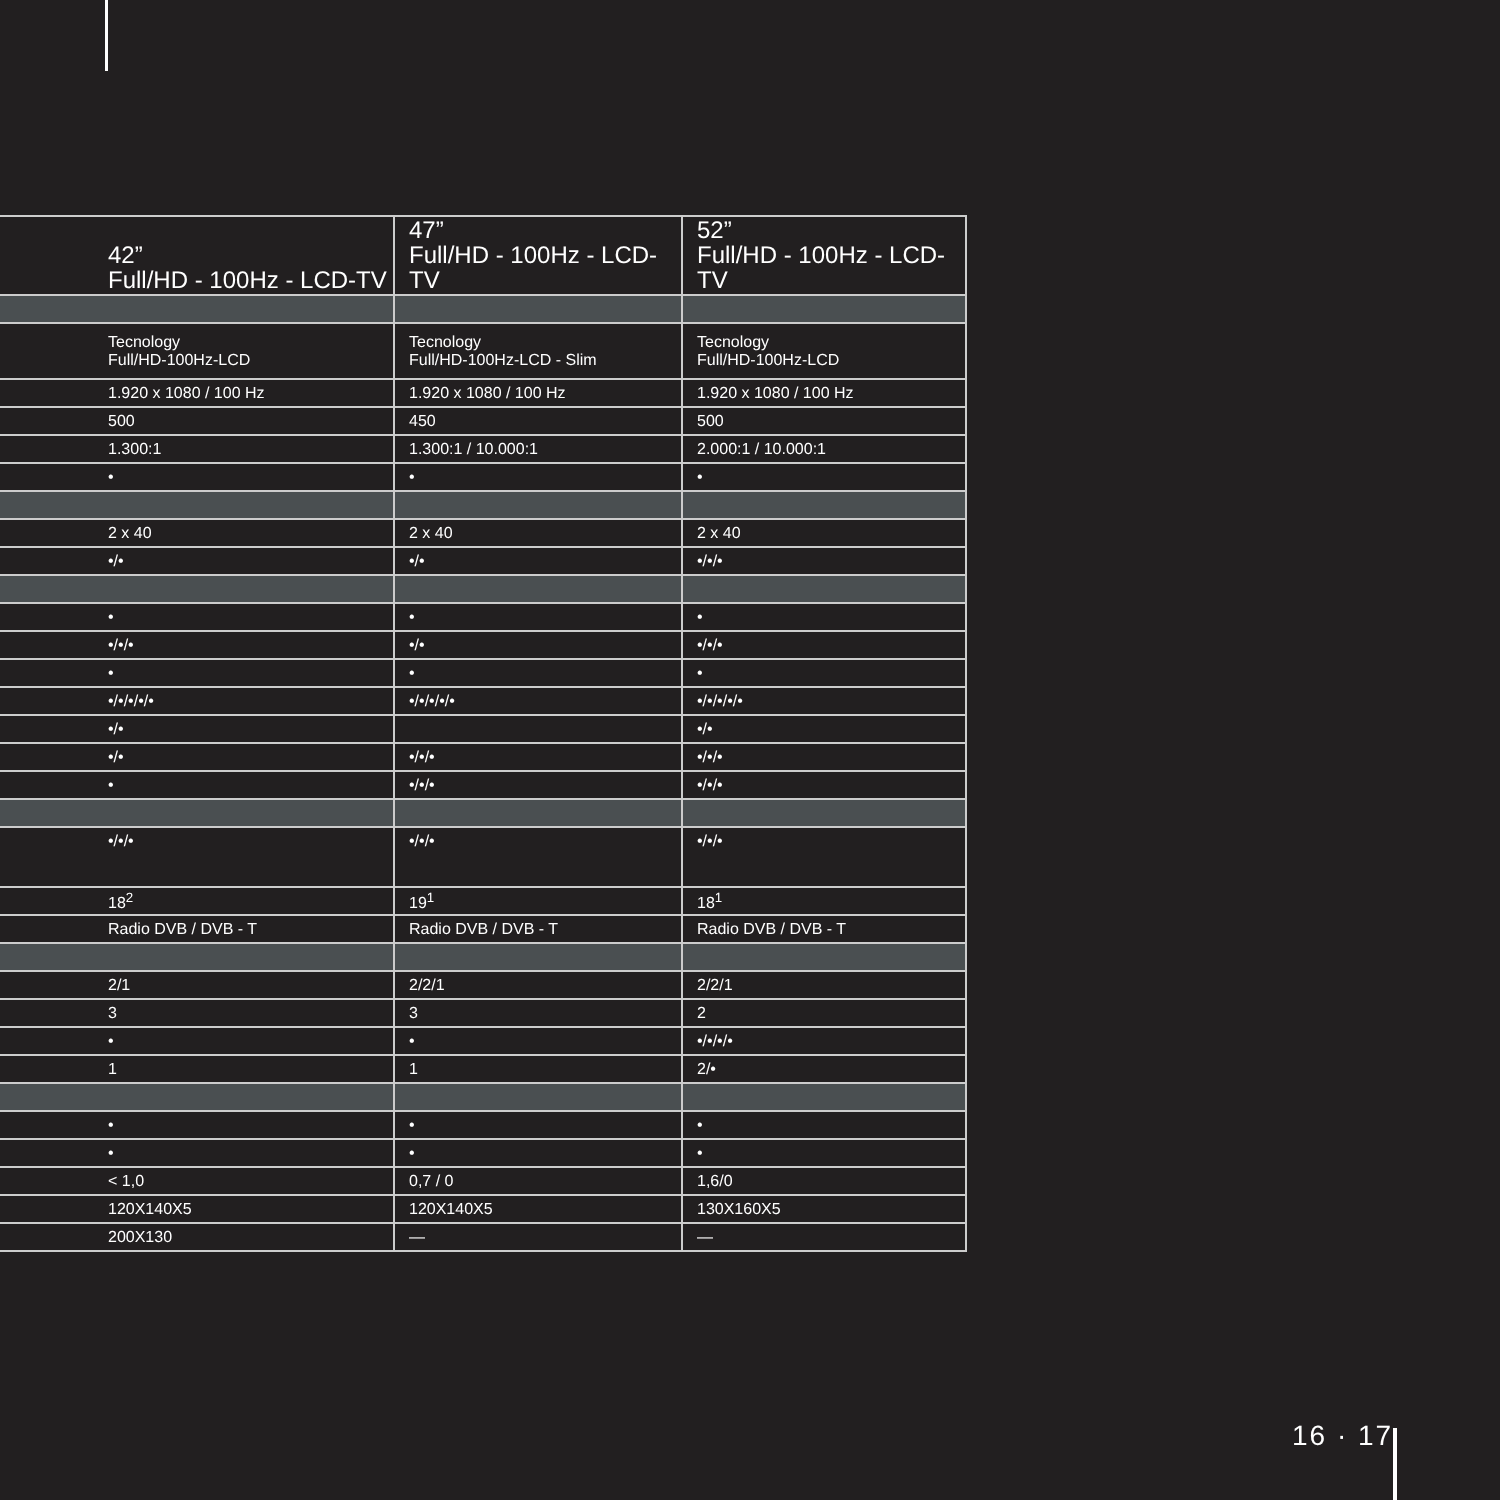| 42” Full/HD - 100Hz - LCD-TV | 47” Full/HD - 100Hz - LCD-TV | 52” Full/HD - 100Hz - LCD-TV |
| --- | --- | --- |
| Tecnology Full/HD-100Hz-LCD | Tecnology Full/HD-100Hz-LCD - Slim | Tecnology Full/HD-100Hz-LCD |
| 1.920 x 1080 / 100 Hz | 1.920 x 1080 / 100 Hz | 1.920 x 1080 / 100 Hz |
| 500 | 450 | 500 |
| 1.300:1 | 1.300:1 / 10.000:1 | 2.000:1 / 10.000:1 |
| • | • | • |
| 2 x 40 | 2 x 40 | 2 x 40 |
| •/• | •/• | •/•/• |
| • | • | • |
| •/•/• | •/• | •/•/• |
| • | • | • |
| •/•/•/•/• | •/•/•/•/• | •/•/•/•/• |
| •/• | | •/• |
| •/• | •/•/• | •/•/• |
| • | •/•/• | •/•/• |
| •/•/• | •/•/• | •/•/• |
| 18<sup>2</sup> | 19<sup>1</sup> | 18<sup>1</sup> |
| Radio DVB / DVB - T | Radio DVB / DVB - T | Radio DVB / DVB - T |
| 2/1 | 2/2/1 | 2/2/1 |
| 3 | 3 | 2 |
| • | • | •/•/•/• |
| 1 | 1 | 2/• |
| • | • | • |
| • | • | • |
| < 1,0 | 0,7 / 0 | 1,6/0 |
| 120X140X5 | 120X140X5 | 130X160X5 |
| 200X130 | — | — |
16 · 17